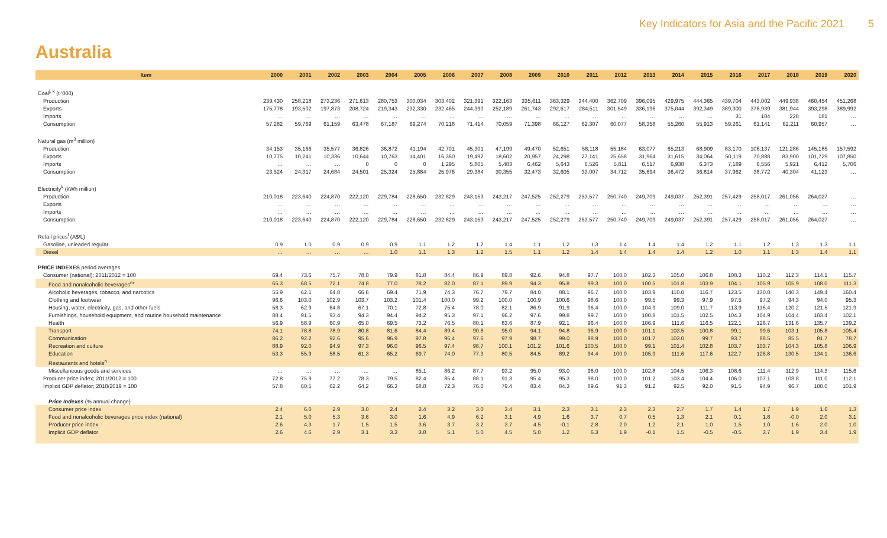Key Indicators for Asia and the Pacific 2021 5
Australia
| Item | 2000 | 2001 | 2002 | 2003 | 2004 | 2005 | 2006 | 2007 | 2008 | 2009 | 2010 | 2011 | 2012 | 2013 | 2014 | 2015 | 2016 | 2017 | 2018 | 2019 | 2020 |
| --- | --- | --- | --- | --- | --- | --- | --- | --- | --- | --- | --- | --- | --- | --- | --- | --- | --- | --- | --- | --- | --- |
| Coal<sup>j, k</sup> (t '000) | | | | | | | | | | | | | | | | | | | | | |
| Production | 239,430 | 258,218 | 273,236 | 271,613 | 280,753 | 300,034 | 303,402 | 321,391 | 322,163 | 335,611 | 363,329 | 344,400 | 362,709 | 396,095 | 429,975 | 444,365 | 439,704 | 443,002 | 449,938 | 460,454 | 451,268 |
| Exports | 175,778 | 193,502 | 197,873 | 208,724 | 219,343 | 232,330 | 232,465 | 244,390 | 252,189 | 261,743 | 292,617 | 284,511 | 301,549 | 336,196 | 375,044 | 392,349 | 389,300 | 378,939 | 381,944 | 393,298 | 389,992 |
| Imports | … | … | … | … | … | … | … | … | … | … | … | … | … | … | … | … | 31 | 104 | 228 | 181 | … |
| Consumption | 57,282 | 59,769 | 61,159 | 63,478 | 67,187 | 69,274 | 70,218 | 71,414 | 70,059 | 71,398 | 66,127 | 62,307 | 60,077 | 58,358 | 55,260 | 55,913 | 59,261 | 61,141 | 62,211 | 60,957 | … |
| Natural gas (m<sup>3</sup> million) | | | | | | | | | | | | | | | | | | | | | |
| Production | 34,153 | 35,166 | 35,577 | 36,826 | 36,872 | 41,194 | 42,701 | 45,301 | 47,199 | 49,470 | 52,651 | 58,118 | 55,184 | 63,077 | 65,213 | 68,909 | 83,170 | 106,137 | 121,286 | 145,185 | 157,592 |
| Exports | 10,775 | 10,241 | 10,336 | 10,644 | 10,763 | 14,401 | 16,360 | 19,492 | 18,602 | 20,957 | 24,298 | 27,141 | 25,658 | 31,964 | 31,615 | 34,064 | 50,119 | 70,888 | 83,900 | 101,729 | 107,850 |
| Imports | … | … | … | 0 | 0 | 0 | 1,295 | 5,805 | 5,483 | 6,462 | 5,643 | 6,526 | 5,811 | 6,517 | 6,938 | 6,373 | 7,189 | 6,556 | 5,921 | 6,412 | 5,706 |
| Consumption | 23,524 | 24,317 | 24,684 | 24,501 | 25,324 | 25,884 | 25,976 | 29,384 | 30,355 | 32,473 | 32,605 | 33,007 | 34,712 | 35,694 | 36,472 | 36,814 | 37,962 | 38,772 | 40,304 | 41,123 | … |
| Electricity<sup>k</sup> (kWh million) | | | | | | | | | | | | | | | | | | | | | |
| Production | 210,018 | 223,640 | 224,870 | 222,120 | 229,784 | 228,650 | 232,829 | 243,153 | 243,217 | 247,525 | 252,279 | 253,577 | 250,740 | 249,709 | 249,037 | 252,391 | 257,429 | 258,017 | 261,056 | 264,027 | … |
| Exports | … | … | … | … | … | … | … | … | … | … | … | … | … | … | … | … | … | … | … | … | … |
| Imports | … | … | … | … | … | … | … | … | … | … | … | … | … | … | … | … | … | … | … | … | … |
| Consumption | 210,018 | 223,640 | 224,870 | 222,120 | 229,784 | 228,650 | 232,829 | 243,153 | 243,217 | 247,525 | 252,279 | 253,577 | 250,740 | 249,709 | 249,037 | 252,391 | 257,429 | 258,017 | 261,056 | 264,027 | … |
| Retail prices<sup>l</sup> (A$/L) | | | | | | | | | | | | | | | | | | | | | |
| Gasoline, unleaded regular | 0.9 | 1.0 | 0.9 | 0.9 | 0.9 | 1.1 | 1.2 | 1.2 | 1.4 | 1.1 | 1.2 | 1.3 | 1.4 | 1.4 | 1.4 | 1.2 | 1.1 | 1.2 | 1.3 | 1.3 | 1.1 |
| Diesel | … | … | … | … | 1.0 | 1.1 | 1.3 | 1.2 | 1.5 | 1.1 | 1.2 | 1.4 | 1.4 | 1.4 | 1.4 | 1.2 | 1.0 | 1.1 | 1.3 | 1.4 | 1.1 |
| PRICE INDEXES period averages | | | | | | | | | | | | | | | | | | | | | |
| Consumer (national); 2011/2012 = 100 | 69.4 | 73.6 | 75.7 | 78.0 | 79.9 | 81.8 | 84.4 | 86.9 | 89.8 | 92.6 | 94.8 | 97.7 | 100.0 | 102.3 | 105.0 | 106.8 | 108.3 | 110.2 | 112.3 | 114.1 | 115.7 |
| Food and nonalcoholic beverages<sup>m</sup> | 65.3 | 68.5 | 72.1 | 74.8 | 77.0 | 78.2 | 82.0 | 87.1 | 89.9 | 94.3 | 95.8 | 99.3 | 100.0 | 100.5 | 101.8 | 103.9 | 104.1 | 105.9 | 105.9 | 108.0 | 111.3 |
| Alcoholic beverages, tobacco, and narcotics | 55.9 | 62.1 | 64.8 | 66.6 | 69.4 | 71.9 | 74.3 | 76.7 | 79.7 | 84.0 | 88.1 | 96.7 | 100.0 | 103.9 | 110.0 | 116.7 | 123.5 | 130.8 | 140.3 | 149.4 | 160.4 |
| Clothing and footwear | 96.6 | 103.0 | 102.9 | 103.7 | 103.2 | 101.4 | 100.0 | 99.2 | 100.0 | 100.9 | 100.6 | 98.6 | 100.0 | 99.5 | 99.3 | 97.9 | 97.5 | 97.2 | 94.3 | 94.0 | 95.3 |
| Housing, water, electricity, gas, and other fuels | 58.3 | 62.9 | 64.8 | 67.1 | 70.1 | 72.8 | 75.4 | 78.0 | 82.1 | 86.9 | 91.9 | 96.4 | 100.0 | 104.9 | 109.0 | 111.7 | 113.9 | 116.4 | 120.2 | 121.5 | 121.9 |
| Furnishings, household equipment, and routine household maintenance | 88.4 | 91.5 | 93.4 | 94.3 | 94.4 | 94.2 | 95.3 | 97.1 | 96.2 | 97.6 | 99.8 | 99.7 | 100.0 | 100.8 | 101.5 | 102.5 | 104.3 | 104.9 | 104.4 | 103.4 | 102.1 |
| Health | 56.9 | 58.9 | 60.9 | 65.0 | 69.5 | 73.2 | 76.5 | 80.1 | 83.6 | 87.9 | 92.1 | 96.4 | 100.0 | 106.9 | 111.6 | 116.5 | 122.1 | 126.7 | 131.6 | 135.7 | 139.2 |
| Transport | 74.1 | 78.8 | 78.9 | 80.8 | 81.6 | 84.4 | 89.4 | 90.8 | 95.0 | 94.1 | 94.8 | 96.9 | 100.0 | 101.1 | 103.5 | 100.8 | 99.1 | 99.6 | 103.1 | 105.8 | 105.4 |
| Communication | 86.2 | 92.2 | 92.6 | 95.6 | 96.9 | 97.8 | 96.4 | 97.6 | 97.9 | 98.7 | 99.0 | 98.9 | 100.0 | 101.7 | 103.0 | 99.7 | 93.7 | 88.5 | 85.5 | 81.7 | 78.7 |
| Recreation and culture | 88.9 | 92.0 | 94.9 | 97.3 | 96.0 | 96.5 | 97.4 | 98.7 | 100.1 | 101.2 | 101.6 | 100.5 | 100.0 | 99.1 | 101.4 | 102.8 | 103.7 | 103.7 | 104.3 | 105.8 | 106.9 |
| Education | 53.3 | 55.9 | 58.5 | 61.3 | 65.2 | 69.7 | 74.0 | 77.3 | 80.5 | 84.5 | 89.2 | 94.4 | 100.0 | 105.9 | 111.6 | 117.6 | 122.7 | 126.8 | 130.5 | 134.1 | 136.6 |
| Restaurants and hotels<sup>n</sup> | | | | | | | | | | | | | | | | | | | | | |
| Miscellaneous goods and services | … | … | … | … | … | 85.1 | 86.2 | 87.7 | 93.2 | 95.0 | 93.0 | 96.0 | 100.0 | 102.8 | 104.5 | 106.3 | 108.6 | 111.4 | 112.9 | 114.3 | 115.6 |
| Producer price index; 2011/2012 = 100 | 72.8 | 75.9 | 77.2 | 78.3 | 79.5 | 82.4 | 85.4 | 88.1 | 91.3 | 95.4 | 95.3 | 98.0 | 100.0 | 101.2 | 103.4 | 104.4 | 106.0 | 107.1 | 108.8 | 111.0 | 112.1 |
| Implicit GDP deflator; 2018/2019 = 100 | 57.8 | 60.5 | 62.2 | 64.2 | 66.3 | 68.8 | 72.3 | 76.0 | 79.4 | 83.4 | 84.3 | 89.6 | 91.3 | 91.2 | 92.5 | 92.0 | 91.5 | 94.9 | 96.7 | 100.0 | 101.9 |
| Price Indexes (% annual change) | | | | | | | | | | | | | | | | | | | | | |
| Consumer price index | 2.4 | 6.0 | 2.9 | 3.0 | 2.4 | 2.4 | 3.2 | 3.0 | 3.4 | 3.1 | 2.3 | 3.1 | 2.3 | 2.3 | 2.7 | 1.7 | 1.4 | 1.7 | 1.9 | 1.6 | 1.3 |
| Food and nonalcoholic beverages price index (national) | 2.1 | 5.0 | 5.3 | 3.6 | 3.0 | 1.6 | 4.9 | 6.2 | 3.1 | 4.9 | 1.6 | 3.7 | 0.7 | 0.5 | 1.3 | 2.1 | 0.1 | 1.8 | -0.0 | 2.0 | 3.1 |
| Producer price index | 2.6 | 4.3 | 1.7 | 1.5 | 1.5 | 3.6 | 3.7 | 3.2 | 3.7 | 4.5 | -0.1 | 2.8 | 2.0 | 1.2 | 2.1 | 1.0 | 1.5 | 1.0 | 1.6 | 2.0 | 1.0 |
| Implicit GDP deflator | 2.6 | 4.6 | 2.9 | 3.1 | 3.3 | 3.8 | 5.1 | 5.0 | 4.5 | 5.0 | 1.2 | 6.3 | 1.9 | -0.1 | 1.5 | -0.5 | -0.5 | 3.7 | 1.9 | 3.4 | 1.9 |